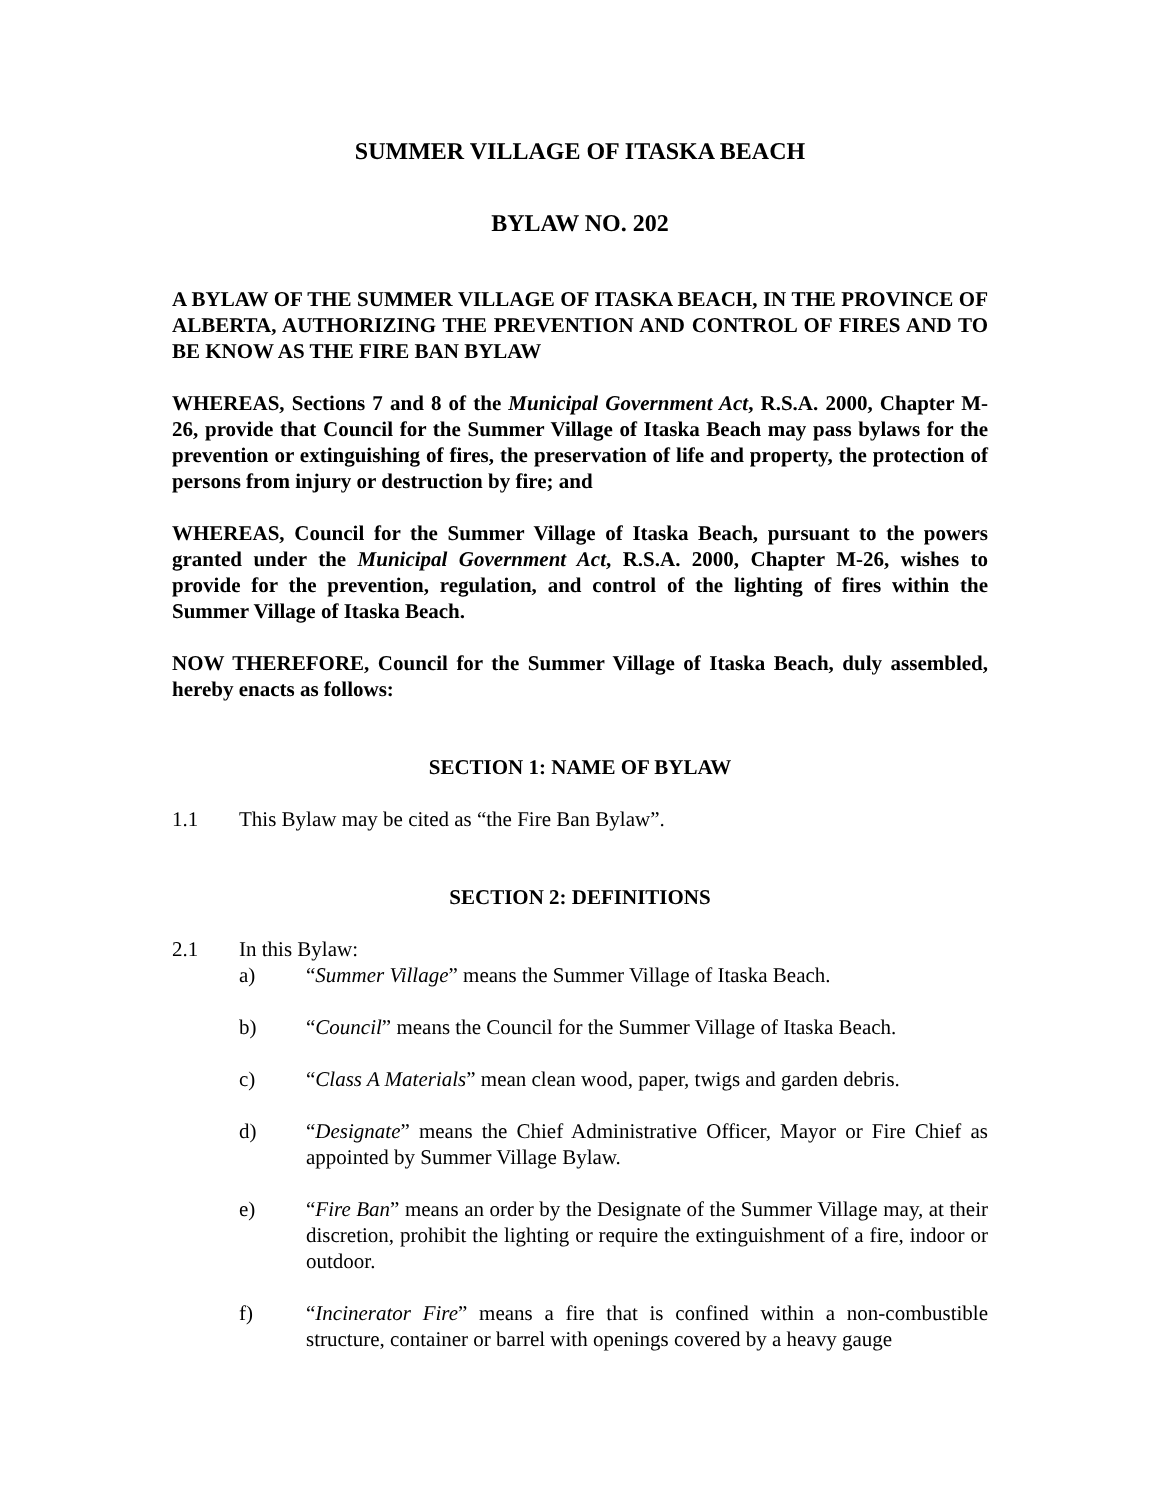SUMMER VILLAGE OF ITASKA BEACH
BYLAW NO. 202
A BYLAW OF THE SUMMER VILLAGE OF ITASKA BEACH, IN THE PROVINCE OF ALBERTA, AUTHORIZING THE PREVENTION AND CONTROL OF FIRES AND TO BE KNOW AS THE FIRE BAN BYLAW
WHEREAS, Sections 7 and 8 of the Municipal Government Act, R.S.A. 2000, Chapter M-26, provide that Council for the Summer Village of Itaska Beach may pass bylaws for the prevention or extinguishing of fires, the preservation of life and property, the protection of persons from injury or destruction by fire; and
WHEREAS, Council for the Summer Village of Itaska Beach, pursuant to the powers granted under the Municipal Government Act, R.S.A. 2000, Chapter M-26, wishes to provide for the prevention, regulation, and control of the lighting of fires within the Summer Village of Itaska Beach.
NOW THEREFORE, Council for the Summer Village of Itaska Beach, duly assembled, hereby enacts as follows:
SECTION 1: NAME OF BYLAW
1.1 This Bylaw may be cited as “the Fire Ban Bylaw”.
SECTION 2: DEFINITIONS
2.1 In this Bylaw:
a) “Summer Village” means the Summer Village of Itaska Beach.
b) “Council” means the Council for the Summer Village of Itaska Beach.
c) “Class A Materials” mean clean wood, paper, twigs and garden debris.
d) “Designate” means the Chief Administrative Officer, Mayor or Fire Chief as appointed by Summer Village Bylaw.
e) “Fire Ban” means an order by the Designate of the Summer Village may, at their discretion, prohibit the lighting or require the extinguishment of a fire, indoor or outdoor.
f) “Incinerator Fire” means a fire that is confined within a non-combustible structure, container or barrel with openings covered by a heavy gauge